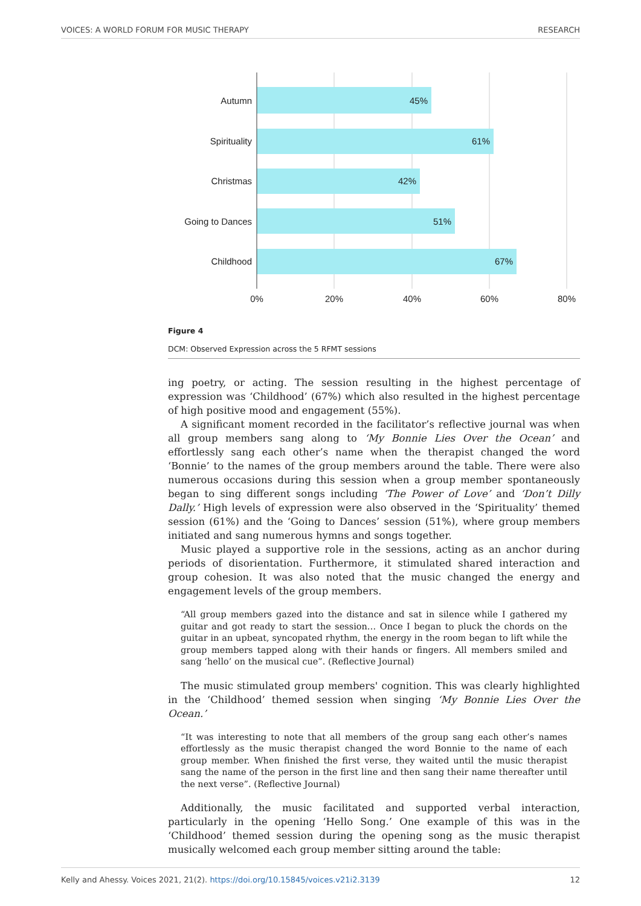VOICES: A WORLD FORUM FOR MUSIC THERAPY RESEARCH
Autumn
Spirituality
Christmas
Going to Dances
Childhood
45%
61%
42%
51%
67%
0%
20%
40%
60%
80%
Figure 4
DCM: Observed Expression across the 5 RFMT sessions
ing poetry, or acting. The session resulting in the highest percentage of expression was ‘Childhood’ (67%) which also resulted in the highest percentage of high positive mood and engagement (55%).
A significant moment recorded in the facilitator’s reflective journal was when all group members sang along to ‘My Bonnie Lies Over the Ocean’ and effortlessly sang each other’s name when the therapist changed the word ‘Bonnie’ to the names of the group members around the table. There were also numerous occasions during this session when a group member spontaneously began to sing different songs including ‘The Power of Love’ and ‘Don’t Dilly Dally.’ High levels of expression were also observed in the ‘Spirituality’ themed session (61%) and the ‘Going to Dances’ session (51%), where group members initiated and sang numerous hymns and songs together.
Music played a supportive role in the sessions, acting as an anchor during periods of disorientation. Furthermore, it stimulated shared interaction and group cohesion. It was also noted that the music changed the energy and engagement levels of the group members.
“All group members gazed into the distance and sat in silence while I gathered my guitar and got ready to start the session… Once I began to pluck the chords on the guitar in an upbeat, syncopated rhythm, the energy in the room began to lift while the group members tapped along with their hands or fingers. All members smiled and sang ‘hello’ on the musical cue”. (Reflective Journal)
The music stimulated group members' cognition. This was clearly highlighted in the ‘Childhood’ themed session when singing ‘My Bonnie Lies Over the Ocean.’
“It was interesting to note that all members of the group sang each other’s names effortlessly as the music therapist changed the word Bonnie to the name of each group member. When finished the first verse, they waited until the music therapist sang the name of the person in the first line and then sang their name thereafter until the next verse”. (Reflective Journal)
Additionally, the music facilitated and supported verbal interaction, particularly in the opening ‘Hello Song.’ One example of this was in the ‘Childhood’ themed session during the opening song as the music therapist musically welcomed each group member sitting around the table:
Kelly and Ahessy. Voices 2021, 21(2). https://doi.org/10.15845/voices.v21i2.3139 12